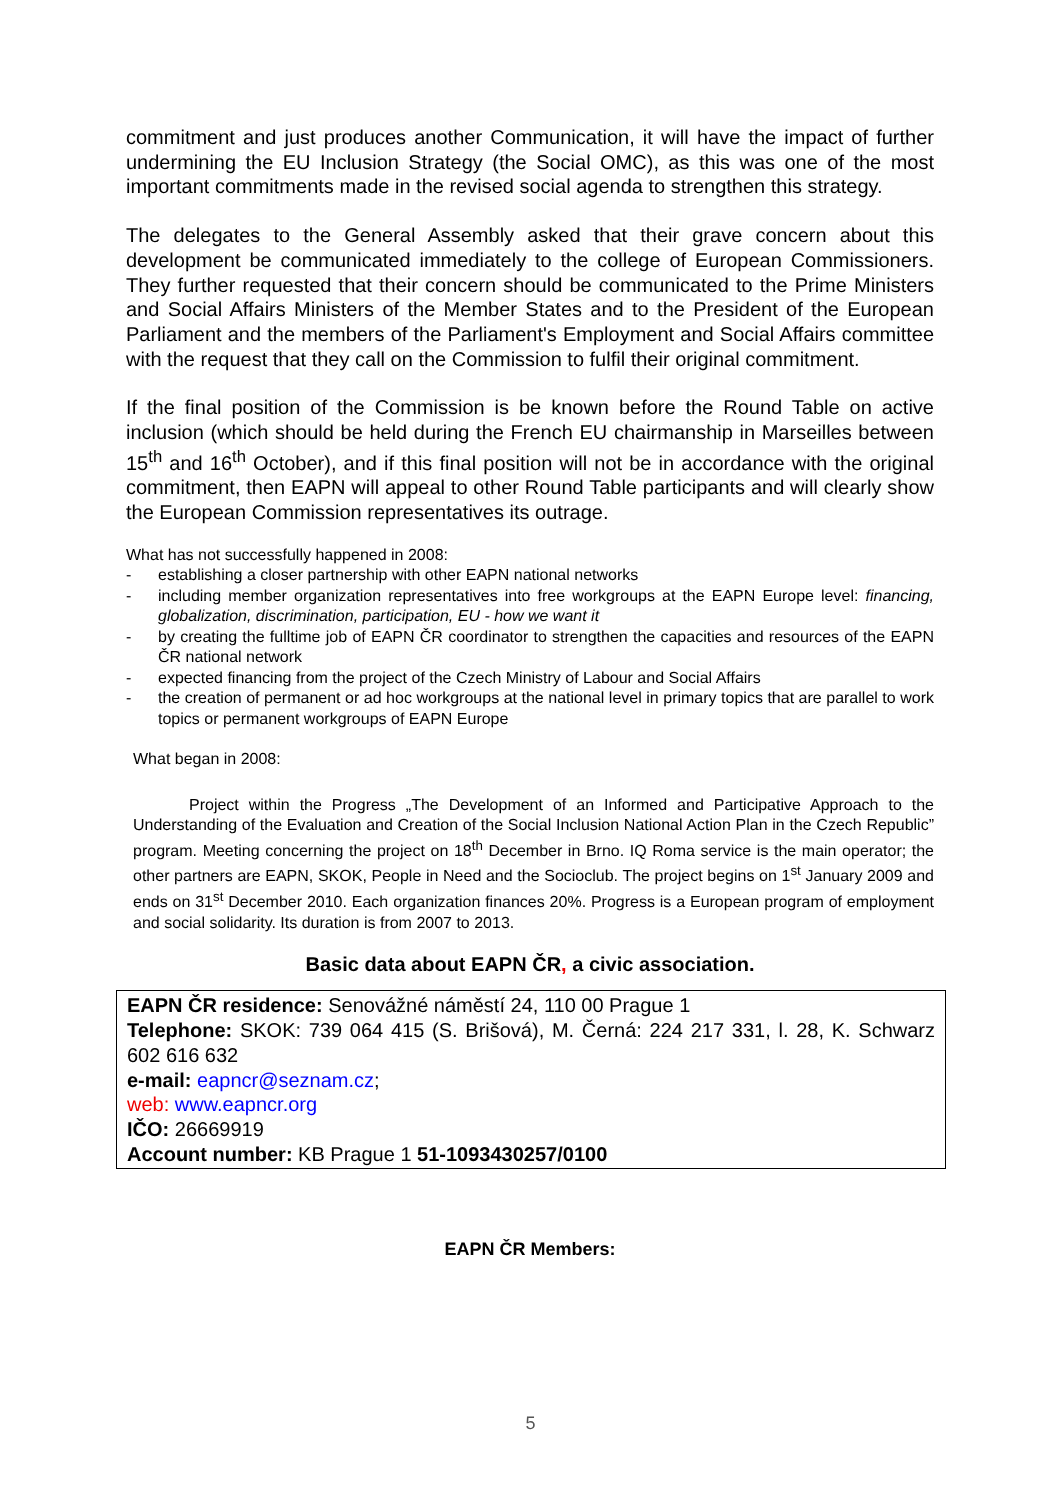commitment and just produces another Communication, it will have the impact of further undermining the EU Inclusion Strategy (the Social OMC), as this was one of the most important commitments made in the revised social agenda to strengthen this strategy.
The delegates to the General Assembly asked that their grave concern about this development be communicated immediately to the college of European Commissioners. They further requested that their concern should be communicated to the Prime Ministers and Social Affairs Ministers of the Member States and to the President of the European Parliament and the members of the Parliament's Employment and Social Affairs committee with the request that they call on the Commission to fulfil their original commitment.
If the final position of the Commission is be known before the Round Table on active inclusion (which should be held during the French EU chairmanship in Marseilles between 15<sup>th</sup> and 16<sup>th</sup> October), and if this final position will not be in accordance with the original commitment, then EAPN will appeal to other Round Table participants and will clearly show the European Commission representatives its outrage.
What has not successfully happened in 2008:
- establishing a closer partnership with other EAPN national networks
- including member organization representatives into free workgroups at the EAPN Europe level: financing, globalization, discrimination, participation, EU - how we want it
- by creating the fulltime job of EAPN ČR coordinator to strengthen the capacities and resources of the EAPN ČR national network
- expected financing from the project of the Czech Ministry of Labour and Social Affairs
- the creation of permanent or ad hoc workgroups at the national level in primary topics that are parallel to work topics or permanent workgroups of EAPN Europe
What began in 2008:
Project within the Progress „The Development of an Informed and Participative Approach to the Understanding of the Evaluation and Creation of the Social Inclusion National Action Plan in the Czech Republic” program. Meeting concerning the project on 18<sup>th</sup> December in Brno. IQ Roma service is the main operator; the other partners are EAPN, SKOK, People in Need and the Socioclub. The project begins on 1<sup>st</sup> January 2009 and ends on 31<sup>st</sup> December 2010. Each organization finances 20%. Progress is a European program of employment and social solidarity. Its duration is from 2007 to 2013.
Basic data about EAPN ČR, a civic association.
EAPN ČR residence: Senovážné náměstí 24, 110 00 Prague 1
Telephone: SKOK: 739 064 415 (S. Brišová), M. Černá: 224 217 331, l. 28, K. Schwarz 602 616 632
e-mail: eapncr@seznam.cz;
web: www.eapncr.org
IČO: 26669919
Account number: KB Prague 1 51-1093430257/0100
EAPN ČR Members:
5